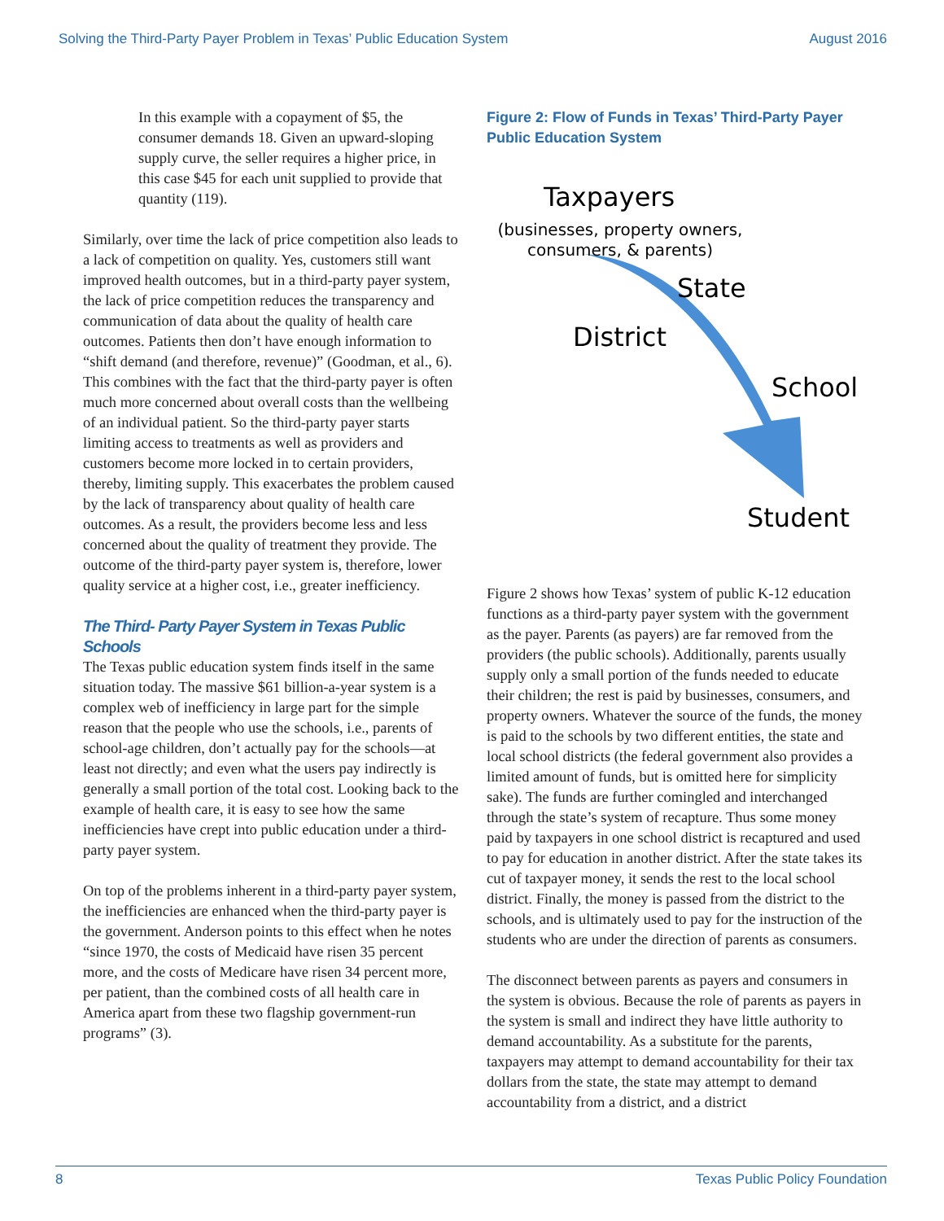Solving the Third-Party Payer Problem in Texas’ Public Education System August 2016
In this example with a copayment of $5, the consumer demands 18. Given an upward-sloping supply curve, the seller requires a higher price, in this case $45 for each unit supplied to provide that quantity (119).
Similarly, over time the lack of price competition also leads to a lack of competition on quality. Yes, customers still want improved health outcomes, but in a third-party payer system, the lack of price competition reduces the transparency and communication of data about the quality of health care outcomes. Patients then don’t have enough information to “shift demand (and therefore, revenue)” (Goodman, et al., 6). This combines with the fact that the third-party payer is often much more concerned about overall costs than the wellbeing of an individual patient. So the third-party payer starts limiting access to treatments as well as providers and customers become more locked in to certain providers, thereby, limiting supply. This exacerbates the problem caused by the lack of transparency about quality of health care outcomes. As a result, the providers become less and less concerned about the quality of treatment they provide. The outcome of the third-party payer system is, therefore, lower quality service at a higher cost, i.e., greater inefficiency.
The Third- Party Payer System in Texas Public Schools
The Texas public education system finds itself in the same situation today. The massive $61 billion-a-year system is a complex web of inefficiency in large part for the simple reason that the people who use the schools, i.e., parents of school-age children, don’t actually pay for the schools—at least not directly; and even what the users pay indirectly is generally a small portion of the total cost. Looking back to the example of health care, it is easy to see how the same inefficiencies have crept into public education under a third-party payer system.
On top of the problems inherent in a third-party payer system, the inefficiencies are enhanced when the third-party payer is the government. Anderson points to this effect when he notes “since 1970, the costs of Medicaid have risen 35 percent more, and the costs of Medicare have risen 34 percent more, per patient, than the combined costs of all health care in America apart from these two flagship government-run programs” (3).
Figure 2: Flow of Funds in Texas’ Third-Party Payer Public Education System
Taxpayers
(businesses, property owners, consumers, & parents)
State
District
School
Student
Figure 2 shows how Texas’ system of public K-12 education functions as a third-party payer system with the government as the payer. Parents (as payers) are far removed from the providers (the public schools). Additionally, parents usually supply only a small portion of the funds needed to educate their children; the rest is paid by businesses, consumers, and property owners. Whatever the source of the funds, the money is paid to the schools by two different entities, the state and local school districts (the federal government also provides a limited amount of funds, but is omitted here for simplicity sake). The funds are further comingled and interchanged through the state’s system of recapture. Thus some money paid by taxpayers in one school district is recaptured and used to pay for education in another district. After the state takes its cut of taxpayer money, it sends the rest to the local school district. Finally, the money is passed from the district to the schools, and is ultimately used to pay for the instruction of the students who are under the direction of parents as consumers.
The disconnect between parents as payers and consumers in the system is obvious. Because the role of parents as payers in the system is small and indirect they have little authority to demand accountability. As a substitute for the parents, taxpayers may attempt to demand accountability for their tax dollars from the state, the state may attempt to demand accountability from a district, and a district
8 Texas Public Policy Foundation